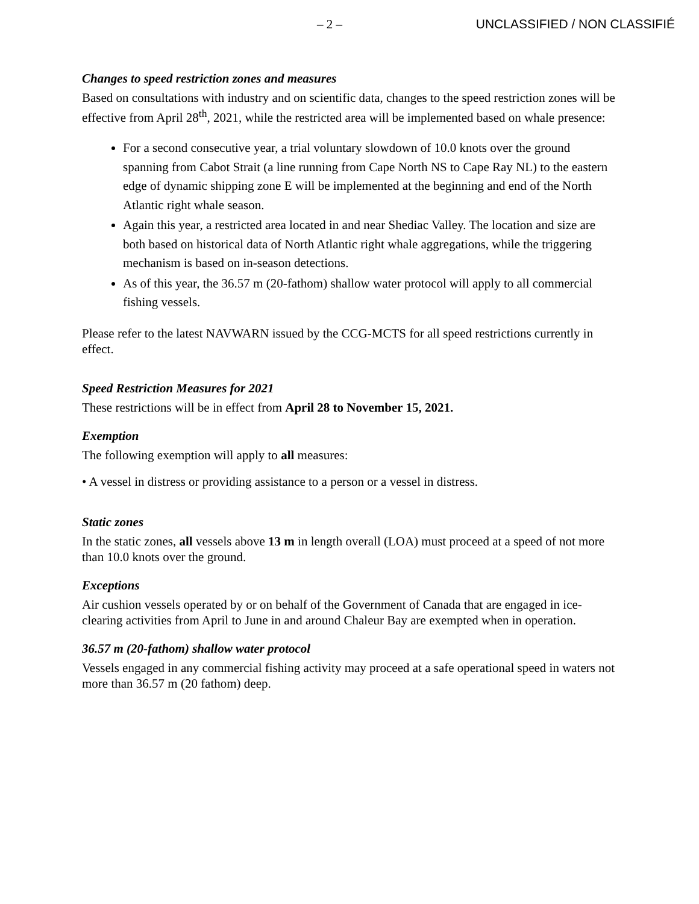– 2 – UNCLASSIFIED / NON CLASSIFIÉ
Changes to speed restriction zones and measures
Based on consultations with industry and on scientific data, changes to the speed restriction zones will be effective from April 28<sup>th</sup>, 2021, while the restricted area will be implemented based on whale presence:
For a second consecutive year, a trial voluntary slowdown of 10.0 knots over the ground spanning from Cabot Strait (a line running from Cape North NS to Cape Ray NL) to the eastern edge of dynamic shipping zone E will be implemented at the beginning and end of the North Atlantic right whale season.
Again this year, a restricted area located in and near Shediac Valley. The location and size are both based on historical data of North Atlantic right whale aggregations, while the triggering mechanism is based on in-season detections.
As of this year, the 36.57 m (20-fathom) shallow water protocol will apply to all commercial fishing vessels.
Please refer to the latest NAVWARN issued by the CCG-MCTS for all speed restrictions currently in effect.
Speed Restriction Measures for 2021
These restrictions will be in effect from April 28 to November 15, 2021.
Exemption
The following exemption will apply to all measures:
• A vessel in distress or providing assistance to a person or a vessel in distress.
Static zones
In the static zones, all vessels above 13 m in length overall (LOA) must proceed at a speed of not more than 10.0 knots over the ground.
Exceptions
Air cushion vessels operated by or on behalf of the Government of Canada that are engaged in ice-clearing activities from April to June in and around Chaleur Bay are exempted when in operation.
36.57 m (20-fathom) shallow water protocol
Vessels engaged in any commercial fishing activity may proceed at a safe operational speed in waters not more than 36.57 m (20 fathom) deep.